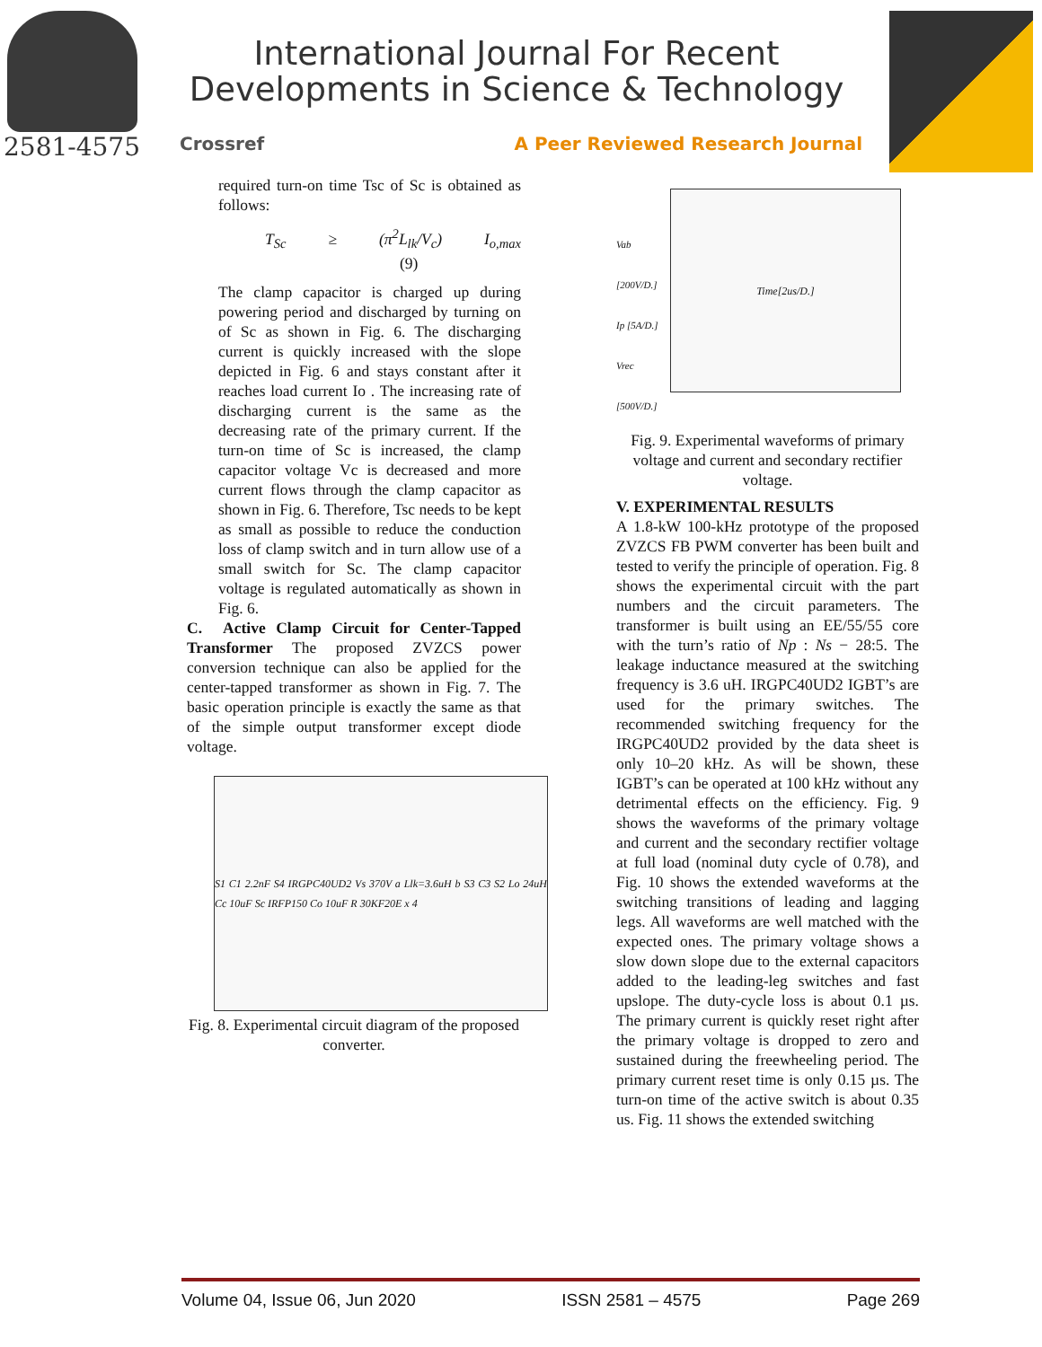2581-4575
International Journal For Recent
Developments in Science & Technology
Crossref A Peer Reviewed Research Journal
required turn-on time Tsc of Sc is obtained as follows:
T<sub>Sc</sub> ≥ (π<sup>2</sup>L<sub>lk</sub>/V<sub>c</sub>) I<sub>o,max</sub> (9)
The clamp capacitor is charged up during powering period and discharged by turning on of Sc as shown in Fig. 6. The discharging current is quickly increased with the slope depicted in Fig. 6 and stays constant after it reaches load current Io . The increasing rate of discharging current is the same as the decreasing rate of the primary current. If the turn-on time of Sc is increased, the clamp capacitor voltage Vc is decreased and more current flows through the clamp capacitor as shown in Fig. 6. Therefore, Tsc needs to be kept as small as possible to reduce the conduction loss of clamp switch and in turn allow use of a small switch for Sc. The clamp capacitor voltage is regulated automatically as shown in Fig. 6.
C. Active Clamp Circuit for Center-Tapped Transformer The proposed ZVZCS power conversion technique can also be applied for the center-tapped transformer as shown in Fig. 7. The basic operation principle is exactly the same as that of the simple output transformer except diode voltage.
S1 C1 2.2nF S4 IRGPC40UD2 Vs 370V a Llk=3.6uH b S3 C3 S2 Lo 24uH Cc 10uF Sc IRFP150 Co 10uF R 30KF20E x 4
Fig. 8. Experimental circuit diagram of the proposed converter.
Vab [200V/D.]
Ip [5A/D.]
Vrec [500V/D.]
Time[2us/D.]
Fig. 9. Experimental waveforms of primary voltage and current and secondary rectifier voltage.
V. EXPERIMENTAL RESULTS
A 1.8-kW 100-kHz prototype of the proposed ZVZCS FB PWM converter has been built and tested to verify the principle of operation. Fig. 8 shows the experimental circuit with the part numbers and the circuit parameters. The transformer is built using an EE/55/55 core with the turn’s ratio of Np : Ns − 28:5. The leakage inductance measured at the switching frequency is 3.6 uH. IRGPC40UD2 IGBT’s are used for the primary switches. The recommended switching frequency for the IRGPC40UD2 provided by the data sheet is only 10–20 kHz. As will be shown, these IGBT’s can be operated at 100 kHz without any detrimental effects on the efficiency. Fig. 9 shows the waveforms of the primary voltage and current and the secondary rectifier voltage at full load (nominal duty cycle of 0.78), and Fig. 10 shows the extended waveforms at the switching transitions of leading and lagging legs. All waveforms are well matched with the expected ones. The primary voltage shows a slow down slope due to the external capacitors added to the leading-leg switches and fast upslope. The duty-cycle loss is about 0.1 µs. The primary current is quickly reset right after the primary voltage is dropped to zero and sustained during the freewheeling period. The primary current reset time is only 0.15 µs. The turn-on time of the active switch is about 0.35 us. Fig. 11 shows the extended switching
Volume 04, Issue 06, Jun 2020 ISSN 2581 – 4575 Page 269